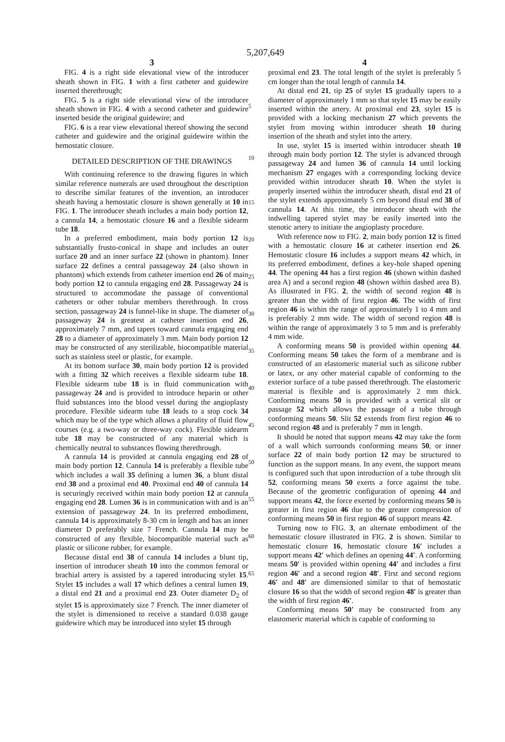5,207,649
3
FIG. 4 is a right side elevational view of the introducer sheath shown in FIG. 1 with a first catheter and guidewire inserted therethrough;
FIG. 5 is a right side elevational view of the introducer sheath shown in FIG. 4 with a second catheter and guidewire inserted beside the original guidewire; and
FIG. 6 is a rear view elevational thereof showing the second catheter and guidewire and the original guidewire within the hemostatic closure.
DETAILED DESCRIPTION OF THE DRAWINGS
With continuing reference to the drawing figures in which similar reference numerals are used throughout the description to describe similar features of the invention, an introducer sheath having a hemostatic closure is shown generally at 10 in FIG. 1. The introducer sheath includes a main body portion 12, a cannula 14, a hemostatic closure 16 and a flexible sidearm tube 18.
In a preferred embodiment, main body portion 12 is substantially frusto-conical in shape and includes an outer surface 20 and an inner surface 22 (shown in phantom). Inner surface 22 defines a central passageway 24 (also shown in phantom) which extends from catheter insertion end 26 of main body portion 12 to cannula engaging end 28. Passageway 24 is structured to accommodate the passage of conventional catheters or other tubular members therethrough. In cross section, passageway 24 is funnel-like in shape. The diameter of passageway 24 is greatest at catheter insertion end 26, approximately 7 mm, and tapers toward cannula engaging end 28 to a diameter of approximately 3 mm. Main body portion 12 may be constructed of any sterilizable, biocompatible material such as stainless steel or plastic, for example.
At its bottom surface 30, main body portion 12 is provided with a fitting 32 which receives a flexible sidearm tube 18. Flexible sidearm tube 18 is in fluid communication with passageway 24 and is provided to introduce heparin or other fluid substances into the blood vessel during the angioplasty procedure. Flexible sidearm tube 18 leads to a stop cock 34 which may be of the type which allows a plurality of fluid flow courses (e.g. a two-way or three-way cock). Flexible sidearm tube 18 may be constructed of any material which is chemically neutral to substances flowing therethrough.
A cannula 14 is provided at cannula engaging end 28 of main body portion 12. Cannula 14 is preferably a flexible tube which includes a wall 35 defining a lumen 36, a blunt distal end 38 and a proximal end 40. Proximal end 40 of cannula 14 is securingly received within main body portion 12 at cannula engaging end 28. Lumen 36 is in communication with and is an extension of passageway 24. In its preferred embodiment, cannula 14 is approximately 8-30 cm in length and has an inner diameter D preferably size 7 French. Cannula 14 may be constructed of any flexible, biocompatible material such as plastic or silicone rubber, for example.
Because distal end 38 of cannula 14 includes a blunt tip, insertion of introducer sheath 10 into the common femoral or brachial artery is assisted by a tapered introducing stylet 15. Stylet 15 includes a wall 17 which defines a central lumen 19, a distal end 21 and a proximal end 23. Outer diameter D<sub>2</sub> of stylet 15 is approximately size 7 French. The inner diameter of the stylet is dimensioned to receive a standard 0.038 gauge guidewire which may be introduced into stylet 15 through
5
10
15
20
25
30
35
40
45
50
55
60
65
4
proximal end 23. The total length of the stylet is preferably 5 cm longer than the total length of cannula 14.
At distal end 21, tip 25 of stylet 15 gradually tapers to a diameter of approximately 1 mm so that stylet 15 may be easily inserted within the artery. At proximal end 23, stylet 15 is provided with a locking mechanism 27 which prevents the stylet from moving within introducer sheath 10 during insertion of the sheath and stylet into the artery.
In use, stylet 15 is inserted within introducer sheath 10 through main body portion 12. The stylet is advanced through passageway 24 and lumen 36 of cannula 14 until locking mechanism 27 engages with a corresponding locking device provided within introducer sheath 10. When the stylet is properly inserted within the introducer sheath, distal end 21 of the stylet extends approximately 5 cm beyond distal end 38 of cannula 14. At this time, the introducer sheath with the indwelling tapered stylet may be easily inserted into the stenotic artery to initiate the angioplasty procedure.
With reference now to FIG. 2, main body portion 12 is fitted with a hemostatic closure 16 at catheter insertion end 26. Hemostatic closure 16 includes a support means 42 which, in its preferred embodiment, defines a key-hole shaped opening 44. The opening 44 has a first region 46 (shown within dashed area A) and a second region 48 (shown within dashed area B). As illustrated in FIG. 2, the width of second region 48 is greater than the width of first region 46. The width of first region 46 is within the range of approximately 1 to 4 mm and is preferably 2 mm wide. The width of second region 48 is within the range of approximately 3 to 5 mm and is preferably 4 mm wide.
A conforming means 50 is provided within opening 44. Conforming means 50 takes the form of a membrane and is constructed of an elastomeric material such as silicone rubber or latex, or any other material capable of conforming to the exterior surface of a tube passed therethrough. The elastomeric material is flexible and is approximately 2 mm thick. Conforming means 50 is provided with a vertical slit or passage 52 which allows the passage of a tube through conforming means 50. Slit 52 extends from first region 46 to second region 48 and is preferably 7 mm in length.
It should be noted that support means 42 may take the form of a wall which surrounds conforming means 50, or inner surface 22 of main body portion 12 may be structured to function as the support means. In any event, the support means is configured such that upon introduction of a tube through slit 52, conforming means 50 exerts a force against the tube. Because of the geometric configuration of opening 44 and support means 42, the force exerted by conforming means 50 is greater in first region 46 due to the greater compression of conforming means 50 in first region 46 of support means 42.
Turning now to FIG. 3, an alternate embodiment of the hemostatic closure illustrated in FIG. 2 is shown. Similar to hemostatic closure 16, hemostatic closure 16′ includes a support means 42′ which defines an opening 44′. A conforming means 50′ is provided within opening 44′ and includes a first region 46′ and a second region 48′. First and second regions 46′ and 48′ are dimensioned similar to that of hemostatic closure 16 so that the width of second region 48′ is greater than the width of first region 46′.
Conforming means 50′ may be constructed from any elastomeric material which is capable of conforming to